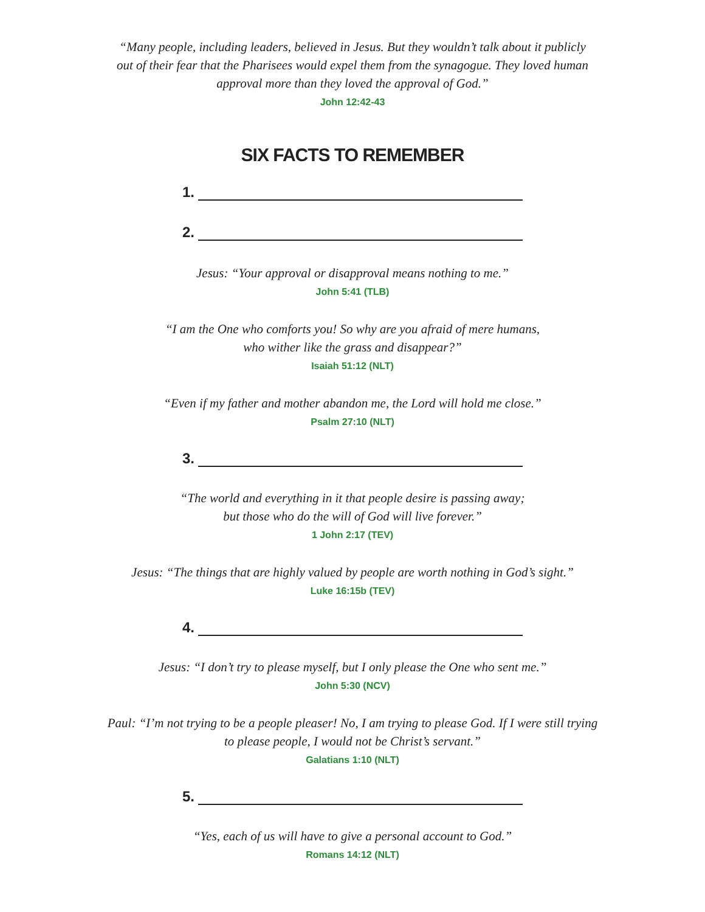“Many people, including leaders, believed in Jesus. But they wouldn’t talk about it publicly
out of their fear that the Pharisees would expel them from the synagogue. They loved human
approval more than they loved the approval of God.”
John 12:42-43
SIX FACTS TO REMEMBER
1.
2.
Jesus: “Your approval or disapproval means nothing to me.”
John 5:41 (TLB)
“I am the One who comforts you! So why are you afraid of mere humans,
who wither like the grass and disappear?”
Isaiah 51:12 (NLT)
“Even if my father and mother abandon me, the Lord will hold me close.”
Psalm 27:10 (NLT)
3.
“The world and everything in it that people desire is passing away;
but those who do the will of God will live forever.”
1 John 2:17 (TEV)
Jesus: “The things that are highly valued by people are worth nothing in God’s sight.”
Luke 16:15b (TEV)
4.
Jesus: “I don’t try to please myself, but I only please the One who sent me.”
John 5:30 (NCV)
Paul: “I’m not trying to be a people pleaser! No, I am trying to please God. If I were still trying
to please people, I would not be Christ’s servant.”
Galatians 1:10 (NLT)
5.
“Yes, each of us will have to give a personal account to God.”
Romans 14:12 (NLT)